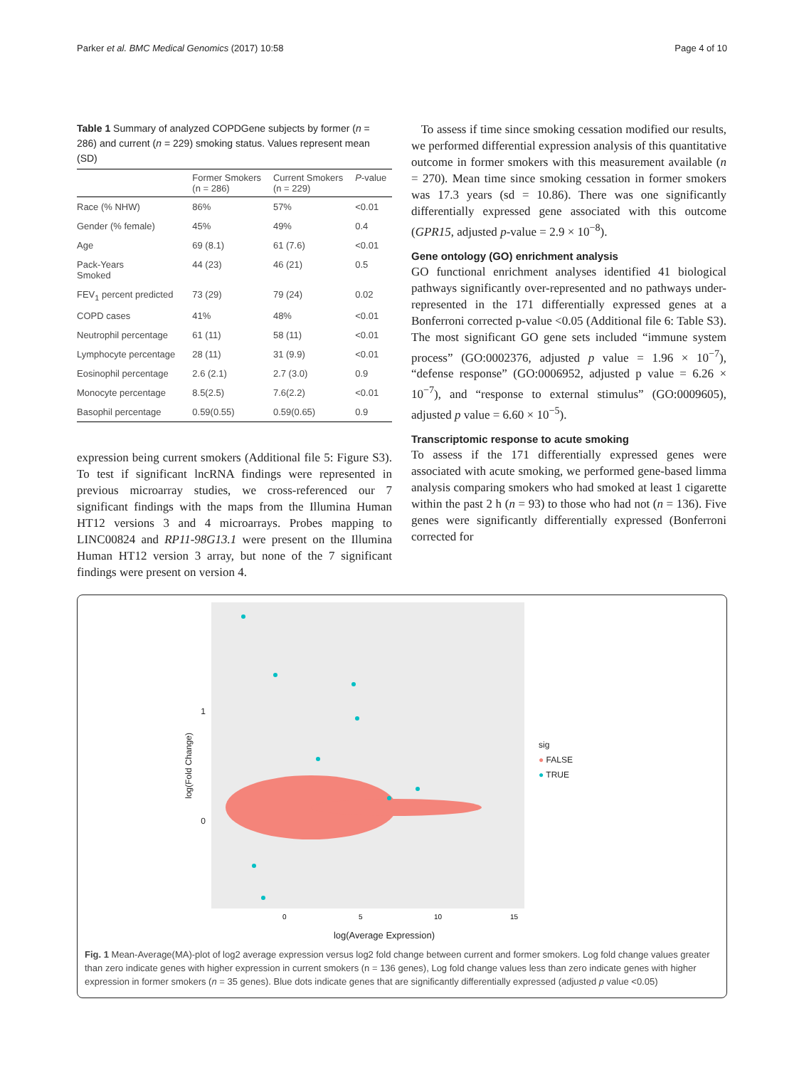Parker et al. BMC Medical Genomics (2017) 10:58 Page 4 of 10
Table 1 Summary of analyzed COPDGene subjects by former (n = 286) and current (n = 229) smoking status. Values represent mean (SD)
| | Former Smokers (n = 286) | Current Smokers (n = 229) | P -value |
| --- | --- | --- | --- |
| Race (% NHW) | 86% | 57% | <0.01 |
| Gender (% female) | 45% | 49% | 0.4 |
| Age | 69 (8.1) | 61 (7.6) | <0.01 |
| Pack-Years Smoked | 44 (23) | 46 (21) | 0.5 |
| FEV<sub>1</sub> percent predicted | 73 (29) | 79 (24) | 0.02 |
| COPD cases | 41% | 48% | <0.01 |
| Neutrophil percentage | 61 (11) | 58 (11) | <0.01 |
| Lymphocyte percentage | 28 (11) | 31 (9.9) | <0.01 |
| Eosinophil percentage | 2.6 (2.1) | 2.7 (3.0) | 0.9 |
| Monocyte percentage | 8.5(2.5) | 7.6(2.2) | <0.01 |
| Basophil percentage | 0.59(0.55) | 0.59(0.65) | 0.9 |
expression being current smokers (Additional file 5: Figure S3). To test if significant lncRNA findings were represented in previous microarray studies, we cross-referenced our 7 significant findings with the maps from the Illumina Human HT12 versions 3 and 4 microarrays. Probes mapping to LINC00824 and RP11-98G13.1 were present on the Illumina Human HT12 version 3 array, but none of the 7 significant findings were present on version 4.
To assess if time since smoking cessation modified our results, we performed differential expression analysis of this quantitative outcome in former smokers with this measurement available (n = 270). Mean time since smoking cessation in former smokers was 17.3 years (sd = 10.86). There was one significantly differentially expressed gene associated with this outcome (GPR15, adjusted p-value = 2.9 × 10<sup>−8</sup>).
Gene ontology (GO) enrichment analysis
GO functional enrichment analyses identified 41 biological pathways significantly over-represented and no pathways under-represented in the 171 differentially expressed genes at a Bonferroni corrected p-value <0.05 (Additional file 6: Table S3). The most significant GO gene sets included “immune system process” (GO:0002376, adjusted p value = 1.96 × 10<sup>−7</sup>), “defense response” (GO:0006952, adjusted p value = 6.26 × 10<sup>−7</sup>), and “response to external stimulus” (GO:0009605), adjusted p value = 6.60 × 10<sup>−5</sup>).
Transcriptomic response to acute smoking
To assess if the 171 differentially expressed genes were associated with acute smoking, we performed gene-based limma analysis comparing smokers who had smoked at least 1 cigarette within the past 2 h (n = 93) to those who had not (n = 136). Five genes were significantly differentially expressed (Bonferroni corrected for
log(Fold Change) 1
0
0
5
10
15
sig
● FALSE
● TRUE
log(Average Expression)
Fig. 1 Mean-Average(MA)-plot of log2 average expression versus log2 fold change between current and former smokers. Log fold change values greater than zero indicate genes with higher expression in current smokers (n = 136 genes), Log fold change values less than zero indicate genes with higher expression in former smokers (n = 35 genes). Blue dots indicate genes that are significantly differentially expressed (adjusted p value <0.05)